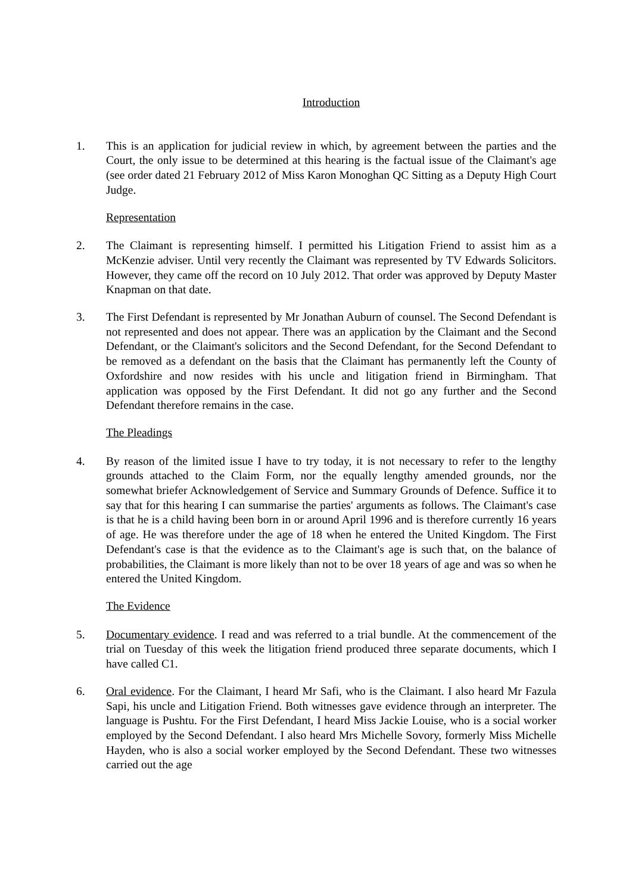Introduction
1. This is an application for judicial review in which, by agreement between the parties and the Court, the only issue to be determined at this hearing is the factual issue of the Claimant's age (see order dated 21 February 2012 of Miss Karon Monoghan QC Sitting as a Deputy High Court Judge.
Representation
2. The Claimant is representing himself. I permitted his Litigation Friend to assist him as a McKenzie adviser. Until very recently the Claimant was represented by TV Edwards Solicitors. However, they came off the record on 10 July 2012. That order was approved by Deputy Master Knapman on that date.
3. The First Defendant is represented by Mr Jonathan Auburn of counsel. The Second Defendant is not represented and does not appear. There was an application by the Claimant and the Second Defendant, or the Claimant's solicitors and the Second Defendant, for the Second Defendant to be removed as a defendant on the basis that the Claimant has permanently left the County of Oxfordshire and now resides with his uncle and litigation friend in Birmingham. That application was opposed by the First Defendant. It did not go any further and the Second Defendant therefore remains in the case.
The Pleadings
4. By reason of the limited issue I have to try today, it is not necessary to refer to the lengthy grounds attached to the Claim Form, nor the equally lengthy amended grounds, nor the somewhat briefer Acknowledgement of Service and Summary Grounds of Defence. Suffice it to say that for this hearing I can summarise the parties' arguments as follows. The Claimant's case is that he is a child having been born in or around April 1996 and is therefore currently 16 years of age. He was therefore under the age of 18 when he entered the United Kingdom. The First Defendant's case is that the evidence as to the Claimant's age is such that, on the balance of probabilities, the Claimant is more likely than not to be over 18 years of age and was so when he entered the United Kingdom.
The Evidence
5. Documentary evidence. I read and was referred to a trial bundle. At the commencement of the trial on Tuesday of this week the litigation friend produced three separate documents, which I have called C1.
6. Oral evidence. For the Claimant, I heard Mr Safi, who is the Claimant. I also heard Mr Fazula Sapi, his uncle and Litigation Friend. Both witnesses gave evidence through an interpreter. The language is Pushtu. For the First Defendant, I heard Miss Jackie Louise, who is a social worker employed by the Second Defendant. I also heard Mrs Michelle Sovory, formerly Miss Michelle Hayden, who is also a social worker employed by the Second Defendant. These two witnesses carried out the age